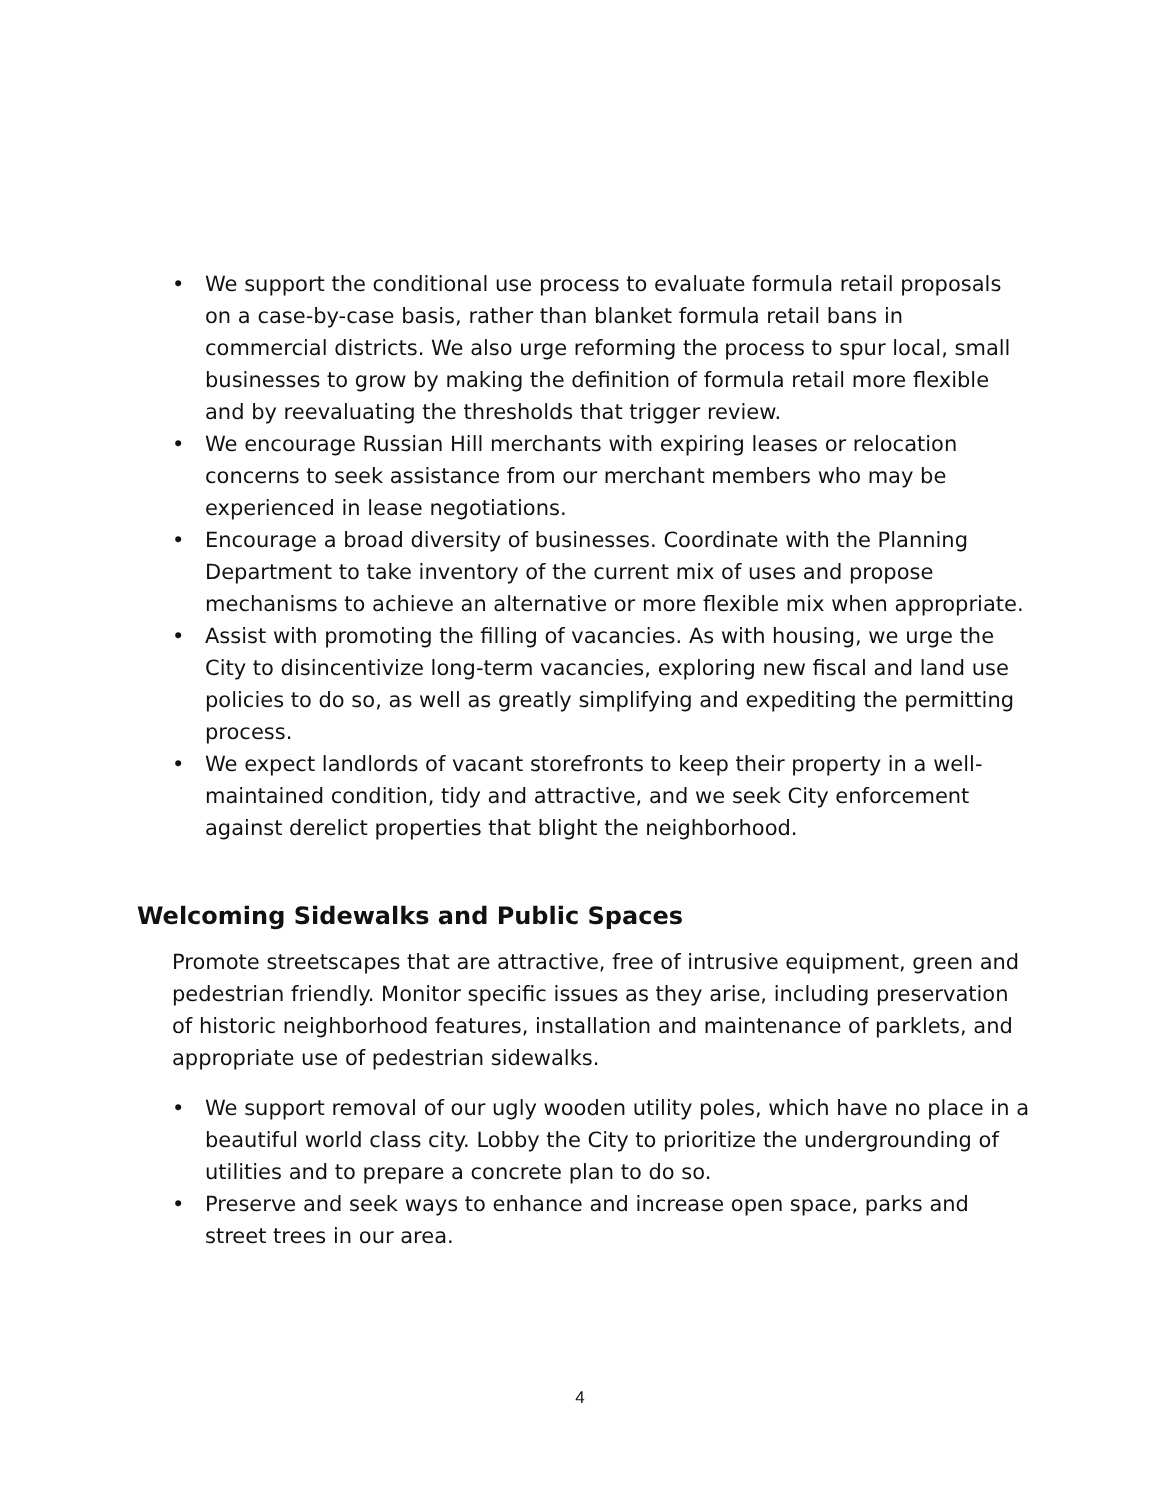• We support the conditional use process to evaluate formula retail proposals on a case-by-case basis, rather than blanket formula retail bans in commercial districts. We also urge reforming the process to spur local, small businesses to grow by making the definition of formula retail more flexible and by reevaluating the thresholds that trigger review.
• We encourage Russian Hill merchants with expiring leases or relocation concerns to seek assistance from our merchant members who may be experienced in lease negotiations.
• Encourage a broad diversity of businesses. Coordinate with the Planning Department to take inventory of the current mix of uses and propose mechanisms to achieve an alternative or more flexible mix when appropriate.
• Assist with promoting the filling of vacancies. As with housing, we urge the City to disincentivize long-term vacancies, exploring new fiscal and land use policies to do so, as well as greatly simplifying and expediting the permitting process.
• We expect landlords of vacant storefronts to keep their property in a well-maintained condition, tidy and attractive, and we seek City enforcement against derelict properties that blight the neighborhood.
Welcoming Sidewalks and Public Spaces
Promote streetscapes that are attractive, free of intrusive equipment, green and pedestrian friendly. Monitor specific issues as they arise, including preservation of historic neighborhood features, installation and maintenance of parklets, and appropriate use of pedestrian sidewalks.
• We support removal of our ugly wooden utility poles, which have no place in a beautiful world class city. Lobby the City to prioritize the undergrounding of utilities and to prepare a concrete plan to do so.
• Preserve and seek ways to enhance and increase open space, parks and street trees in our area.
4